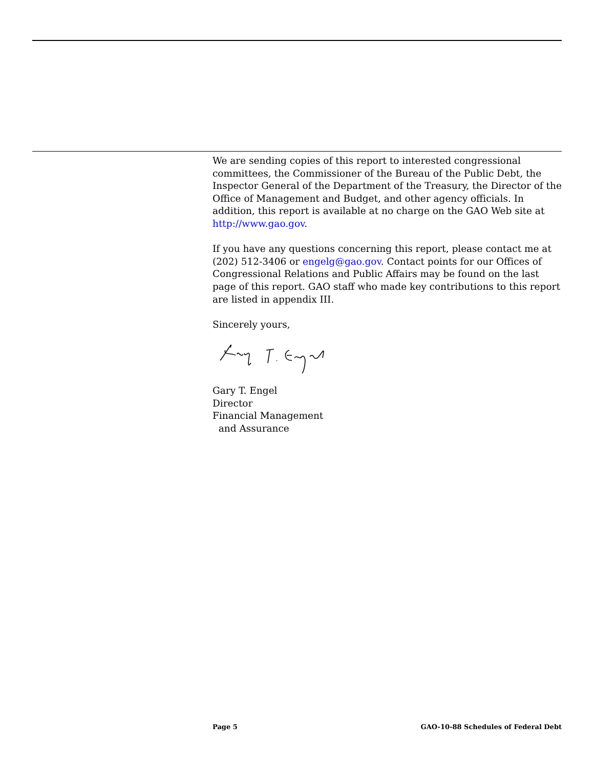We are sending copies of this report to interested congressional committees, the Commissioner of the Bureau of the Public Debt, the Inspector General of the Department of the Treasury, the Director of the Office of Management and Budget, and other agency officials. In addition, this report is available at no charge on the GAO Web site at http://www.gao.gov.
If you have any questions concerning this report, please contact me at (202) 512-3406 or engelg@gao.gov. Contact points for our Offices of Congressional Relations and Public Affairs may be found on the last page of this report. GAO staff who made key contributions to this report are listed in appendix III.
Sincerely yours,
Gary T. Engel
Director
Financial Management
and Assurance
Page 5 GAO-10-88 Schedules of Federal Debt